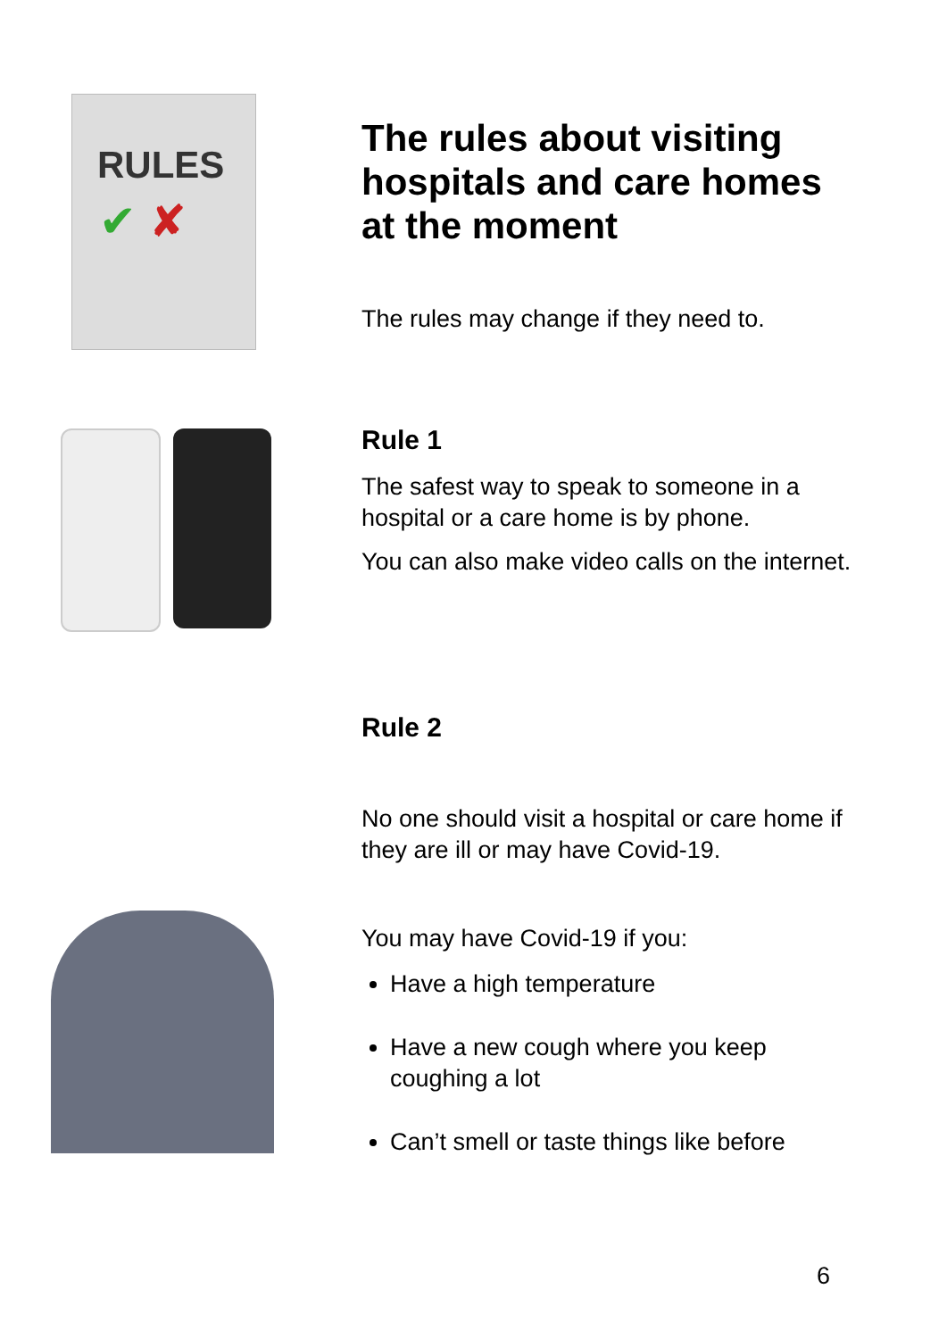RULES
✔ ✘
The rules about visiting hospitals and care homes at the moment
The rules may change if they need to.
Rule 1
The safest way to speak to someone in a hospital or a care home is by phone.
You can also make video calls on the internet.
Rule 2
No one should visit a hospital or care home if they are ill or may have Covid-19.
You may have Covid-19 if you:
Have a high temperature
Have a new cough where you keep coughing a lot
Can’t smell or taste things like before
6